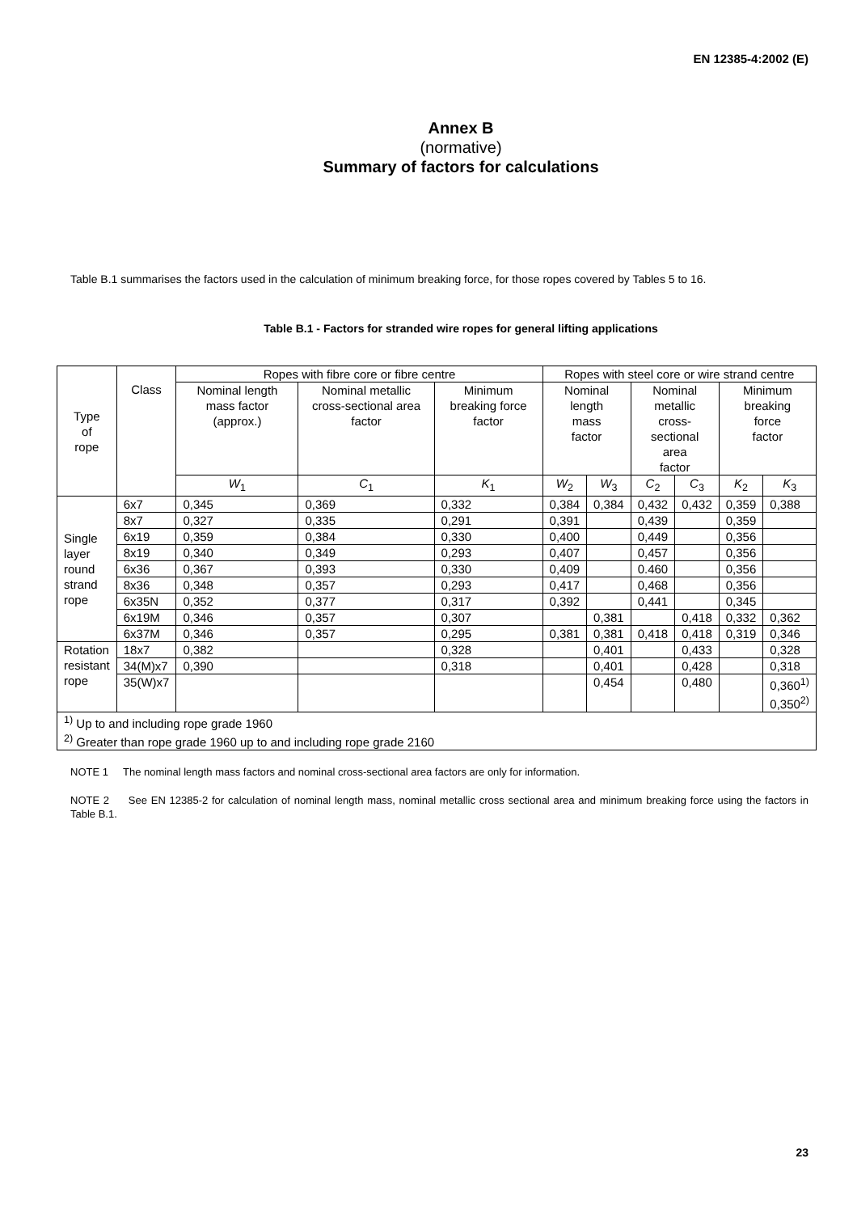EN 12385-4:2002 (E)
Annex B
(normative)
Summary of factors for calculations
Table B.1 summarises the factors used in the calculation of minimum breaking force, for those ropes covered by Tables 5 to 16.
Table B.1 - Factors for stranded wire ropes for general lifting applications
| Type of rope | Class | Ropes with fibre core or fibre centre | | | Ropes with steel core or wire strand centre | | | | | |
| --- | --- | --- | --- | --- | --- | --- | --- | --- | --- | --- |
| | | Nominal length mass factor (approx.) | Nominal metallic cross-sectional area factor | Minimum breaking force factor | Nominal length mass factor | | Nominal metallic cross- sectional area factor | | Minimum breaking force factor | |
| | | W<sub>1</sub> | C<sub>1</sub> | K<sub>1</sub> | W<sub>2</sub> | W<sub>3</sub> | C<sub>2</sub> | C<sub>3</sub> | K<sub>2</sub> | K<sub>3</sub> |
| Single layer round strand rope | 6x7 | 0,345 | 0,369 | 0,332 | 0,384 | 0,384 | 0,432 | 0,432 | 0,359 | 0,388 |
| | 8x7 | 0,327 | 0,335 | 0,291 | 0,391 | | 0,439 | | 0,359 | |
| | 6x19 | 0,359 | 0,384 | 0,330 | 0,400 | | 0,449 | | 0,356 | |
| | 8x19 | 0,340 | 0,349 | 0,293 | 0,407 | | 0,457 | | 0,356 | |
| | 6x36 | 0,367 | 0,393 | 0,330 | 0,409 | | 0.460 | | 0,356 | |
| | 8x36 | 0,348 | 0,357 | 0,293 | 0,417 | | 0,468 | | 0,356 | |
| | 6x35N | 0,352 | 0,377 | 0,317 | 0,392 | | 0,441 | | 0,345 | |
| | 6x19M | 0,346 | 0,357 | 0,307 | | 0,381 | | 0,418 | 0,332 | 0,362 |
| | 6x37M | 0,346 | 0,357 | 0,295 | 0,381 | 0,381 | 0,418 | 0,418 | 0,319 | 0,346 |
| Rotation resistant rope | 18x7 | 0,382 | | 0,328 | | 0,401 | | 0,433 | | 0,328 |
| | 34(M)x7 | 0,390 | | 0,318 | | 0,401 | | 0,428 | | 0,318 |
| | 35(W)x7 | | | | | 0,454 | | 0,480 | | 0,360<sup>1)</sup> 0,350<sup>2)</sup> |
| <sup>1)</sup> Up to and including rope grade 1960 <sup>2)</sup> Greater than rope grade 1960 up to and including rope grade 2160 | | | | | | | | | | |
NOTE 1 The nominal length mass factors and nominal cross-sectional area factors are only for information.
NOTE 2 See EN 12385-2 for calculation of nominal length mass, nominal metallic cross sectional area and minimum breaking force using the factors in Table B.1.
23